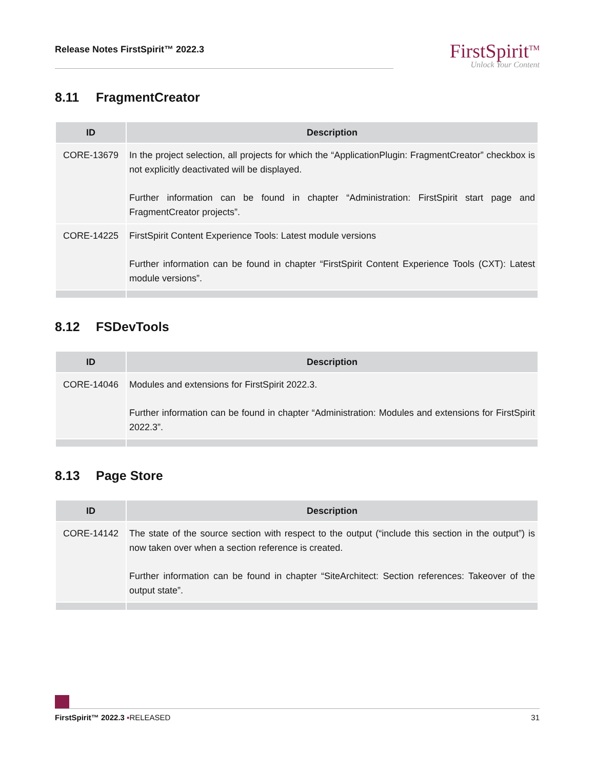Release Notes FirstSpirit™ 2022.3
FirstSpirit<sup>TM</sup>
Unlock Your Content
8.11 FragmentCreator
| ID | Description |
| --- | --- |
| CORE-13679 | In the project selection, all projects for which the “ApplicationPlugin: FragmentCreator” checkbox is not explicitly deactivated will be displayed. Further information can be found in chapter “Administration: FirstSpirit start page and FragmentCreator projects”. |
| CORE-14225 | FirstSpirit Content Experience Tools: Latest module versions Further information can be found in chapter “FirstSpirit Content Experience Tools (CXT): Latest module versions”. |
8.12 FSDevTools
| ID | Description |
| --- | --- |
| CORE-14046 | Modules and extensions for FirstSpirit 2022.3. Further information can be found in chapter “Administration: Modules and extensions for FirstSpirit 2022.3”. |
8.13 Page Store
| ID | Description |
| --- | --- |
| CORE-14142 | The state of the source section with respect to the output (“include this section in the output”) is now taken over when a section reference is created. Further information can be found in chapter “SiteArchitect: Section references: Takeover of the output state”. |
FirstSpirit™ 2022.3 ▪RELEASED 31